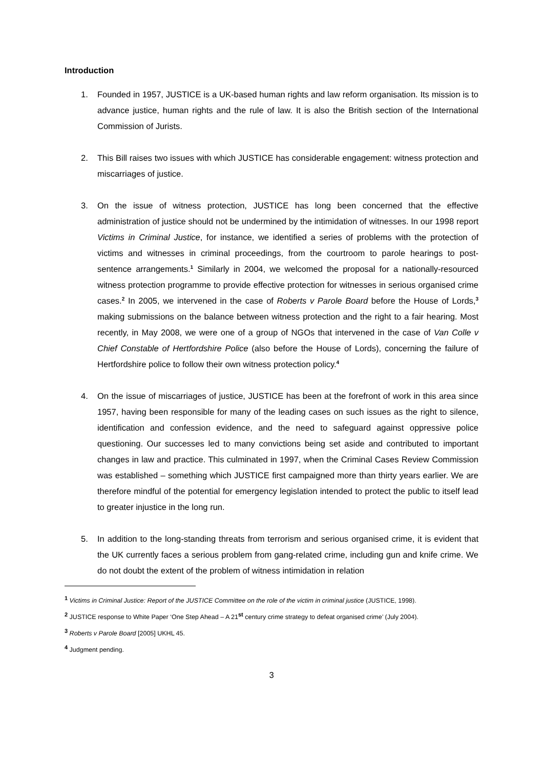Introduction
1. Founded in 1957, JUSTICE is a UK-based human rights and law reform organisation. Its mission is to advance justice, human rights and the rule of law. It is also the British section of the International Commission of Jurists.
2. This Bill raises two issues with which JUSTICE has considerable engagement: witness protection and miscarriages of justice.
3. On the issue of witness protection, JUSTICE has long been concerned that the effective administration of justice should not be undermined by the intimidation of witnesses. In our 1998 report Victims in Criminal Justice, for instance, we identified a series of problems with the protection of victims and witnesses in criminal proceedings, from the courtroom to parole hearings to post-sentence arrangements.<sup>1</sup> Similarly in 2004, we welcomed the proposal for a nationally-resourced witness protection programme to provide effective protection for witnesses in serious organised crime cases.<sup>2</sup> In 2005, we intervened in the case of Roberts v Parole Board before the House of Lords,<sup>3</sup> making submissions on the balance between witness protection and the right to a fair hearing. Most recently, in May 2008, we were one of a group of NGOs that intervened in the case of Van Colle v Chief Constable of Hertfordshire Police (also before the House of Lords), concerning the failure of Hertfordshire police to follow their own witness protection policy.<sup>4</sup>
4. On the issue of miscarriages of justice, JUSTICE has been at the forefront of work in this area since 1957, having been responsible for many of the leading cases on such issues as the right to silence, identification and confession evidence, and the need to safeguard against oppressive police questioning. Our successes led to many convictions being set aside and contributed to important changes in law and practice. This culminated in 1997, when the Criminal Cases Review Commission was established – something which JUSTICE first campaigned more than thirty years earlier. We are therefore mindful of the potential for emergency legislation intended to protect the public to itself lead to greater injustice in the long run.
5. In addition to the long-standing threats from terrorism and serious organised crime, it is evident that the UK currently faces a serious problem from gang-related crime, including gun and knife crime. We do not doubt the extent of the problem of witness intimidation in relation
<sup>1</sup> Victims in Criminal Justice: Report of the JUSTICE Committee on the role of the victim in criminal justice (JUSTICE, 1998).
<sup>2</sup> JUSTICE response to White Paper ‘One Step Ahead – A 21<sup>st</sup> century crime strategy to defeat organised crime’ (July 2004).
<sup>3</sup> Roberts v Parole Board [2005] UKHL 45.
<sup>4</sup> Judgment pending.
3